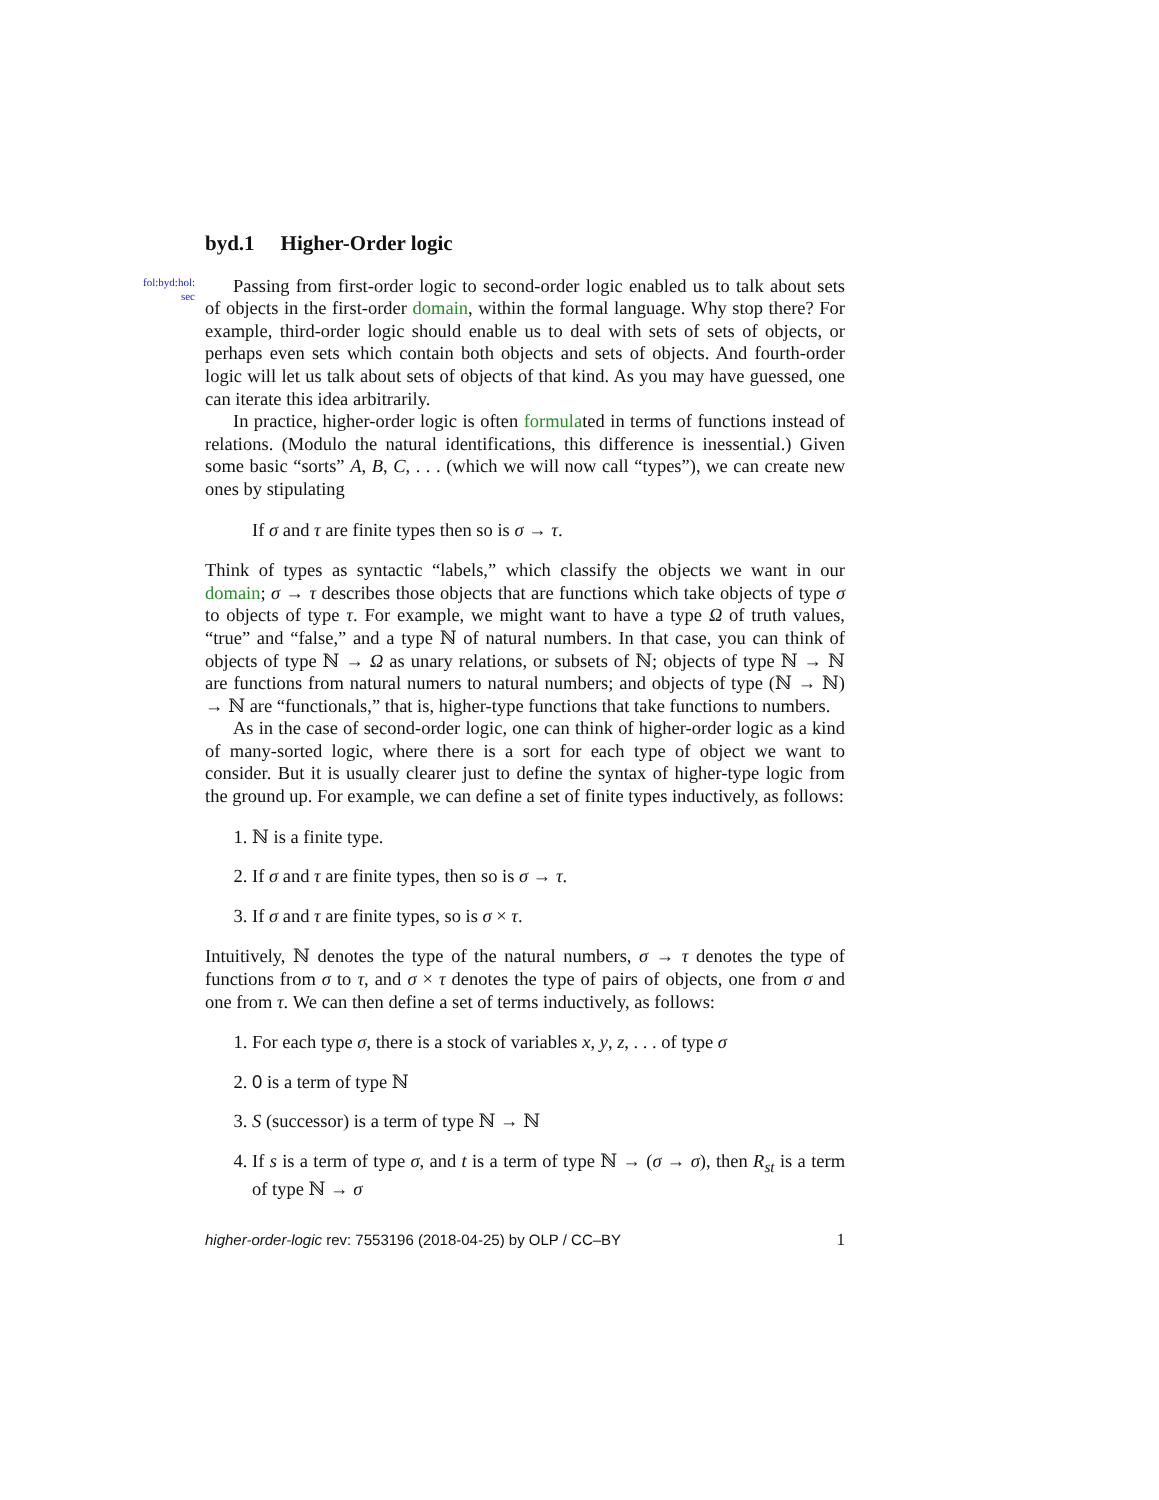byd.1 Higher-Order logic
fol:byd:hol:
sec
Passing from first-order logic to second-order logic enabled us to talk about sets of objects in the first-order domain, within the formal language. Why stop there? For example, third-order logic should enable us to deal with sets of sets of objects, or perhaps even sets which contain both objects and sets of objects. And fourth-order logic will let us talk about sets of objects of that kind. As you may have guessed, one can iterate this idea arbitrarily.
In practice, higher-order logic is often formulated in terms of functions instead of relations. (Modulo the natural identifications, this difference is inessential.) Given some basic “sorts” A, B, C, . . . (which we will now call “types”), we can create new ones by stipulating
If σ and τ are finite types then so is σ → τ.
Think of types as syntactic “labels,” which classify the objects we want in our domain; σ → τ describes those objects that are functions which take objects of type σ to objects of type τ. For example, we might want to have a type Ω of truth values, “true” and “false,” and a type ℕ of natural numbers. In that case, you can think of objects of type ℕ → Ω as unary relations, or subsets of ℕ; objects of type ℕ → ℕ are functions from natural numers to natural numbers; and objects of type (ℕ → ℕ) → ℕ are “functionals,” that is, higher-type functions that take functions to numbers.
As in the case of second-order logic, one can think of higher-order logic as a kind of many-sorted logic, where there is a sort for each type of object we want to consider. But it is usually clearer just to define the syntax of higher-type logic from the ground up. For example, we can define a set of finite types inductively, as follows:
1. ℕ is a finite type.
2. If σ and τ are finite types, then so is σ → τ.
3. If σ and τ are finite types, so is σ × τ.
Intuitively, ℕ denotes the type of the natural numbers, σ → τ denotes the type of functions from σ to τ, and σ × τ denotes the type of pairs of objects, one from σ and one from τ. We can then define a set of terms inductively, as follows:
1. For each type σ, there is a stock of variables x, y, z, . . . of type σ
2. 0 is a term of type ℕ
3. S (successor) is a term of type ℕ → ℕ
4. If s is a term of type σ, and t is a term of type ℕ → (σ → σ), then R<sub>st</sub> is a term of type ℕ → σ
higher-order-logic rev: 7553196 (2018-04-25) by OLP / CC–BY 1